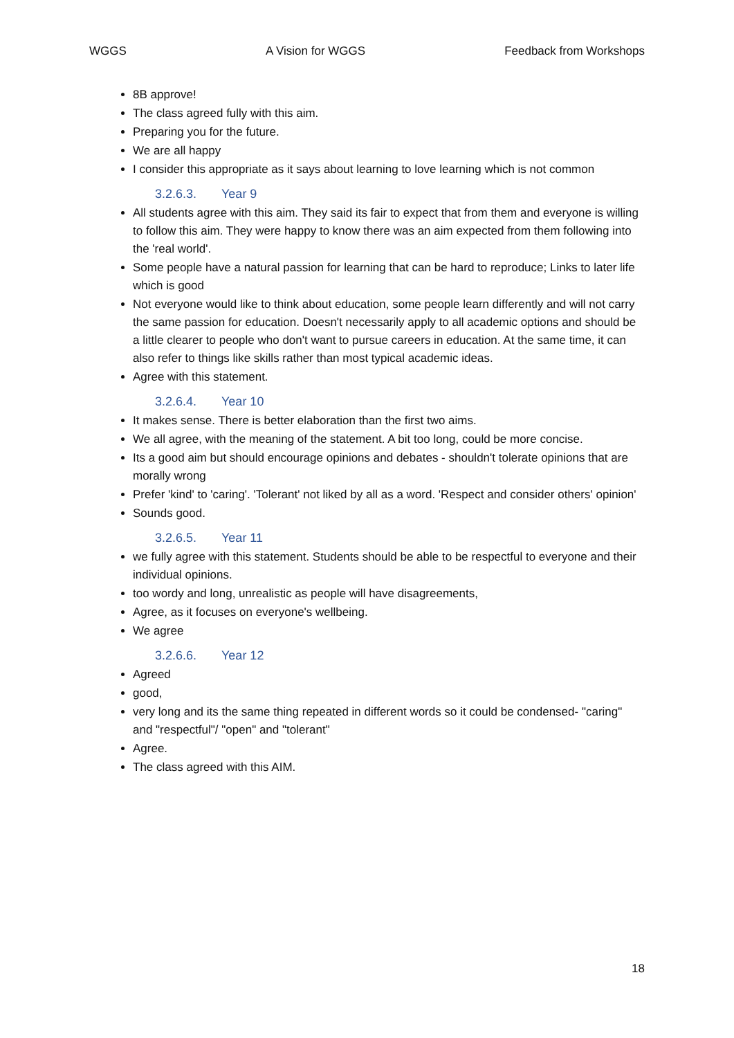WGGS A Vision for WGGS Feedback from Workshops
8B approve!
The class agreed fully with this aim.
Preparing you for the future.
We are all happy
I consider this appropriate as it says about learning to love learning which is not common
3.2.6.3. Year 9
All students agree with this aim. They said its fair to expect that from them and everyone is willing to follow this aim. They were happy to know there was an aim expected from them following into the 'real world'.
Some people have a natural passion for learning that can be hard to reproduce; Links to later life which is good
Not everyone would like to think about education, some people learn differently and will not carry the same passion for education. Doesn't necessarily apply to all academic options and should be a little clearer to people who don't want to pursue careers in education. At the same time, it can also refer to things like skills rather than most typical academic ideas.
Agree with this statement.
3.2.6.4. Year 10
It makes sense. There is better elaboration than the first two aims.
We all agree, with the meaning of the statement. A bit too long, could be more concise.
Its a good aim but should encourage opinions and debates - shouldn't tolerate opinions that are morally wrong
Prefer 'kind' to 'caring'. 'Tolerant' not liked by all as a word. 'Respect and consider others' opinion'
Sounds good.
3.2.6.5. Year 11
we fully agree with this statement. Students should be able to be respectful to everyone and their individual opinions.
too wordy and long, unrealistic as people will have disagreements,
Agree, as it focuses on everyone's wellbeing.
We agree
3.2.6.6. Year 12
Agreed
good,
very long and its the same thing repeated in different words so it could be condensed- "caring" and "respectful"/ "open" and "tolerant"
Agree.
The class agreed with this AIM.
18